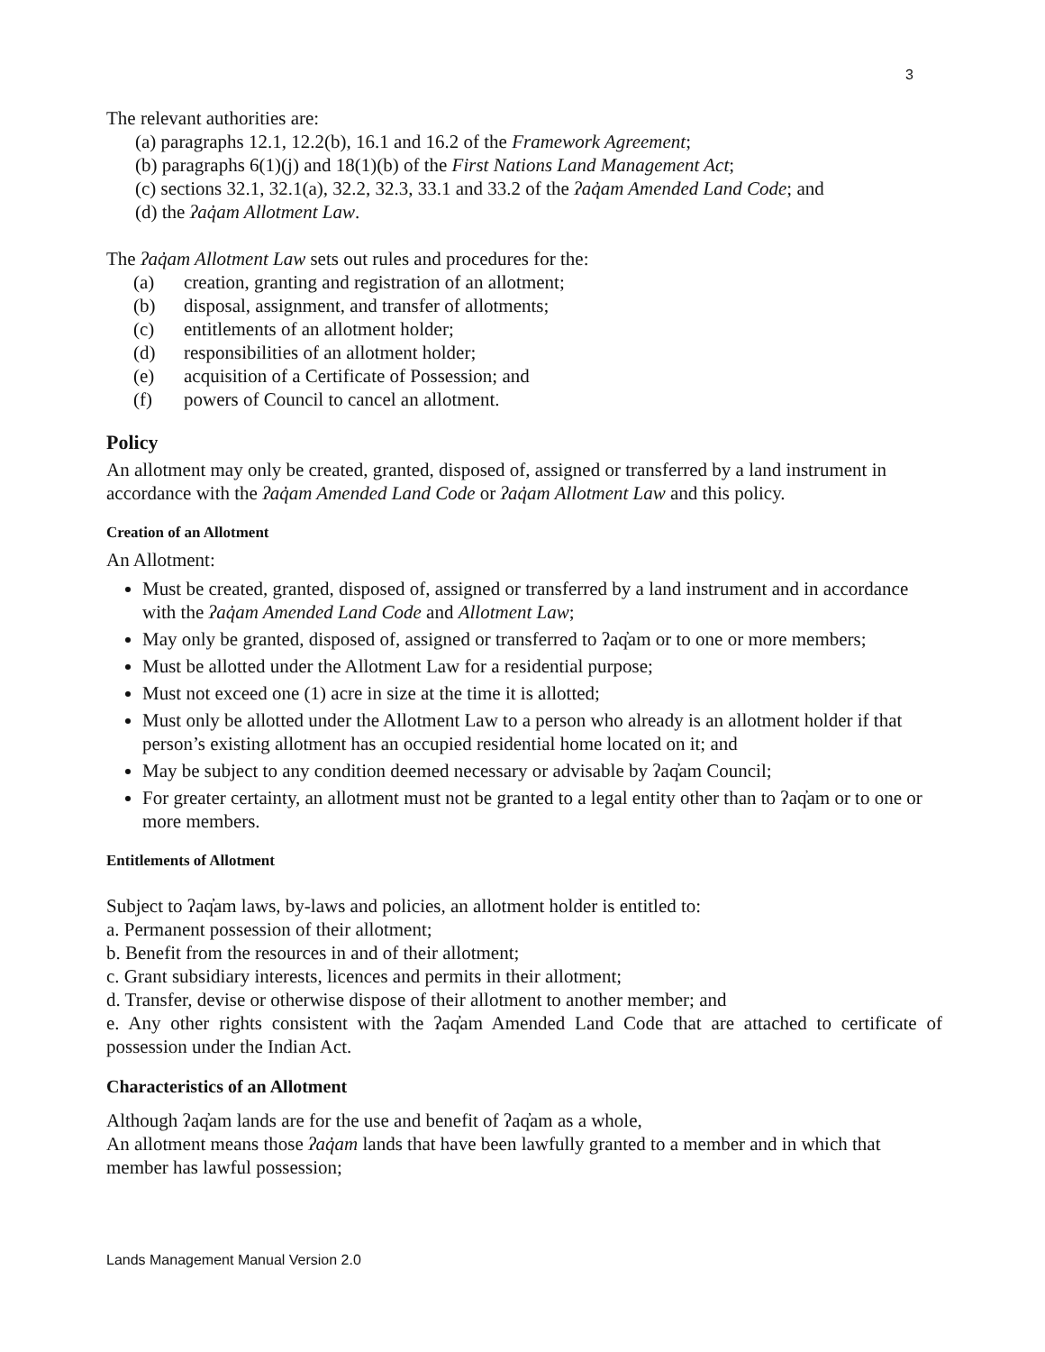3
The relevant authorities are:
(a) paragraphs 12.1, 12.2(b), 16.1 and 16.2 of the Framework Agreement;
(b) paragraphs 6(1)(j) and 18(1)(b) of the First Nations Land Management Act;
(c) sections 32.1, 32.1(a), 32.2, 32.3, 33.1 and 33.2 of the ʔaq̓am Amended Land Code; and
(d) the ʔaq̓am Allotment Law.
The ʔaq̓am Allotment Law sets out rules and procedures for the:
(a) creation, granting and registration of an allotment;
(b) disposal, assignment, and transfer of allotments;
(c) entitlements of an allotment holder;
(d) responsibilities of an allotment holder;
(e) acquisition of a Certificate of Possession; and
(f) powers of Council to cancel an allotment.
Policy
An allotment may only be created, granted, disposed of, assigned or transferred by a land instrument in accordance with the ʔaq̓am Amended Land Code or ʔaq̓am Allotment Law and this policy.
Creation of an Allotment
An Allotment:
Must be created, granted, disposed of, assigned or transferred by a land instrument and in accordance with the ʔaq̓am Amended Land Code and Allotment Law;
May only be granted, disposed of, assigned or transferred to ʔaq̓am or to one or more members;
Must be allotted under the Allotment Law for a residential purpose;
Must not exceed one (1) acre in size at the time it is allotted;
Must only be allotted under the Allotment Law to a person who already is an allotment holder if that person’s existing allotment has an occupied residential home located on it; and
May be subject to any condition deemed necessary or advisable by ʔaq̓am Council;
For greater certainty, an allotment must not be granted to a legal entity other than to ʔaq̓am or to one or more members.
Entitlements of Allotment
Subject to ʔaq̓am laws, by-laws and policies, an allotment holder is entitled to:
a. Permanent possession of their allotment;
b. Benefit from the resources in and of their allotment;
c. Grant subsidiary interests, licences and permits in their allotment;
d. Transfer, devise or otherwise dispose of their allotment to another member; and
e. Any other rights consistent with the ʔaq̓am Amended Land Code that are attached to certificate of possession under the Indian Act.
Characteristics of an Allotment
Although ʔaq̓am lands are for the use and benefit of ʔaq̓am as a whole,
An allotment means those ʔaq̓am lands that have been lawfully granted to a member and in which that member has lawful possession;
Lands Management Manual Version 2.0